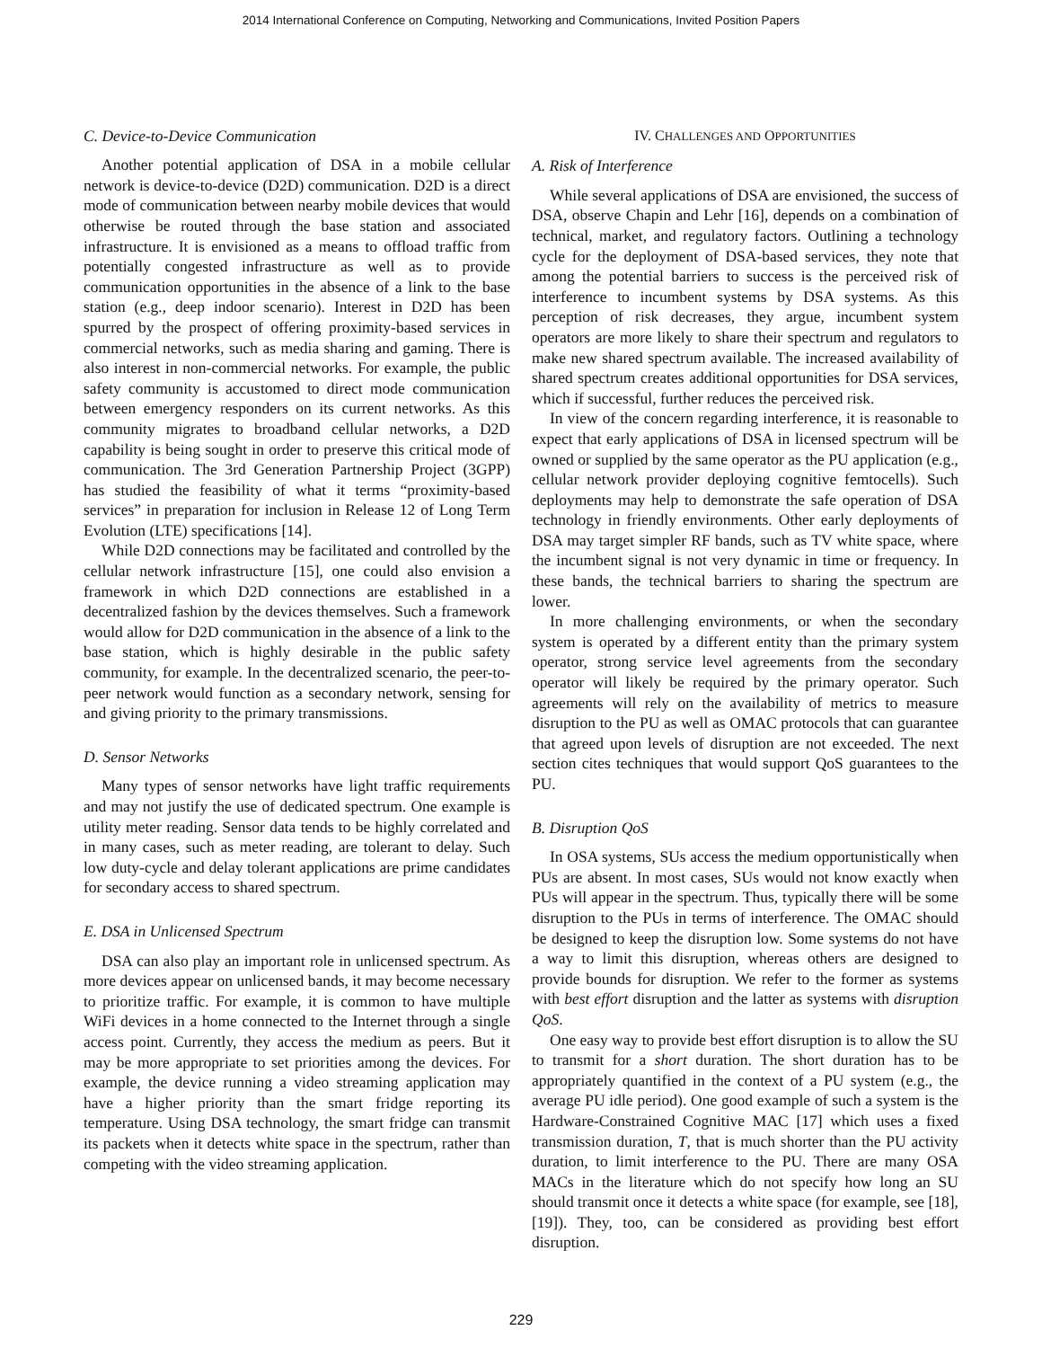2014 International Conference on Computing, Networking and Communications, Invited Position Papers
C. Device-to-Device Communication
Another potential application of DSA in a mobile cellular network is device-to-device (D2D) communication. D2D is a direct mode of communication between nearby mobile devices that would otherwise be routed through the base station and associated infrastructure. It is envisioned as a means to offload traffic from potentially congested infrastructure as well as to provide communication opportunities in the absence of a link to the base station (e.g., deep indoor scenario). Interest in D2D has been spurred by the prospect of offering proximity-based services in commercial networks, such as media sharing and gaming. There is also interest in non-commercial networks. For example, the public safety community is accustomed to direct mode communication between emergency responders on its current networks. As this community migrates to broadband cellular networks, a D2D capability is being sought in order to preserve this critical mode of communication. The 3rd Generation Partnership Project (3GPP) has studied the feasibility of what it terms “proximity-based services” in preparation for inclusion in Release 12 of Long Term Evolution (LTE) specifications [14].
While D2D connections may be facilitated and controlled by the cellular network infrastructure [15], one could also envision a framework in which D2D connections are established in a decentralized fashion by the devices themselves. Such a framework would allow for D2D communication in the absence of a link to the base station, which is highly desirable in the public safety community, for example. In the decentralized scenario, the peer-to-peer network would function as a secondary network, sensing for and giving priority to the primary transmissions.
D. Sensor Networks
Many types of sensor networks have light traffic requirements and may not justify the use of dedicated spectrum. One example is utility meter reading. Sensor data tends to be highly correlated and in many cases, such as meter reading, are tolerant to delay. Such low duty-cycle and delay tolerant applications are prime candidates for secondary access to shared spectrum.
E. DSA in Unlicensed Spectrum
DSA can also play an important role in unlicensed spectrum. As more devices appear on unlicensed bands, it may become necessary to prioritize traffic. For example, it is common to have multiple WiFi devices in a home connected to the Internet through a single access point. Currently, they access the medium as peers. But it may be more appropriate to set priorities among the devices. For example, the device running a video streaming application may have a higher priority than the smart fridge reporting its temperature. Using DSA technology, the smart fridge can transmit its packets when it detects white space in the spectrum, rather than competing with the video streaming application.
IV. CHALLENGES AND OPPORTUNITIES
A. Risk of Interference
While several applications of DSA are envisioned, the success of DSA, observe Chapin and Lehr [16], depends on a combination of technical, market, and regulatory factors. Outlining a technology cycle for the deployment of DSA-based services, they note that among the potential barriers to success is the perceived risk of interference to incumbent systems by DSA systems. As this perception of risk decreases, they argue, incumbent system operators are more likely to share their spectrum and regulators to make new shared spectrum available. The increased availability of shared spectrum creates additional opportunities for DSA services, which if successful, further reduces the perceived risk.
In view of the concern regarding interference, it is reasonable to expect that early applications of DSA in licensed spectrum will be owned or supplied by the same operator as the PU application (e.g., cellular network provider deploying cognitive femtocells). Such deployments may help to demonstrate the safe operation of DSA technology in friendly environments. Other early deployments of DSA may target simpler RF bands, such as TV white space, where the incumbent signal is not very dynamic in time or frequency. In these bands, the technical barriers to sharing the spectrum are lower.
In more challenging environments, or when the secondary system is operated by a different entity than the primary system operator, strong service level agreements from the secondary operator will likely be required by the primary operator. Such agreements will rely on the availability of metrics to measure disruption to the PU as well as OMAC protocols that can guarantee that agreed upon levels of disruption are not exceeded. The next section cites techniques that would support QoS guarantees to the PU.
B. Disruption QoS
In OSA systems, SUs access the medium opportunistically when PUs are absent. In most cases, SUs would not know exactly when PUs will appear in the spectrum. Thus, typically there will be some disruption to the PUs in terms of interference. The OMAC should be designed to keep the disruption low. Some systems do not have a way to limit this disruption, whereas others are designed to provide bounds for disruption. We refer to the former as systems with best effort disruption and the latter as systems with disruption QoS.
One easy way to provide best effort disruption is to allow the SU to transmit for a short duration. The short duration has to be appropriately quantified in the context of a PU system (e.g., the average PU idle period). One good example of such a system is the Hardware-Constrained Cognitive MAC [17] which uses a fixed transmission duration, T, that is much shorter than the PU activity duration, to limit interference to the PU. There are many OSA MACs in the literature which do not specify how long an SU should transmit once it detects a white space (for example, see [18], [19]). They, too, can be considered as providing best effort disruption.
229